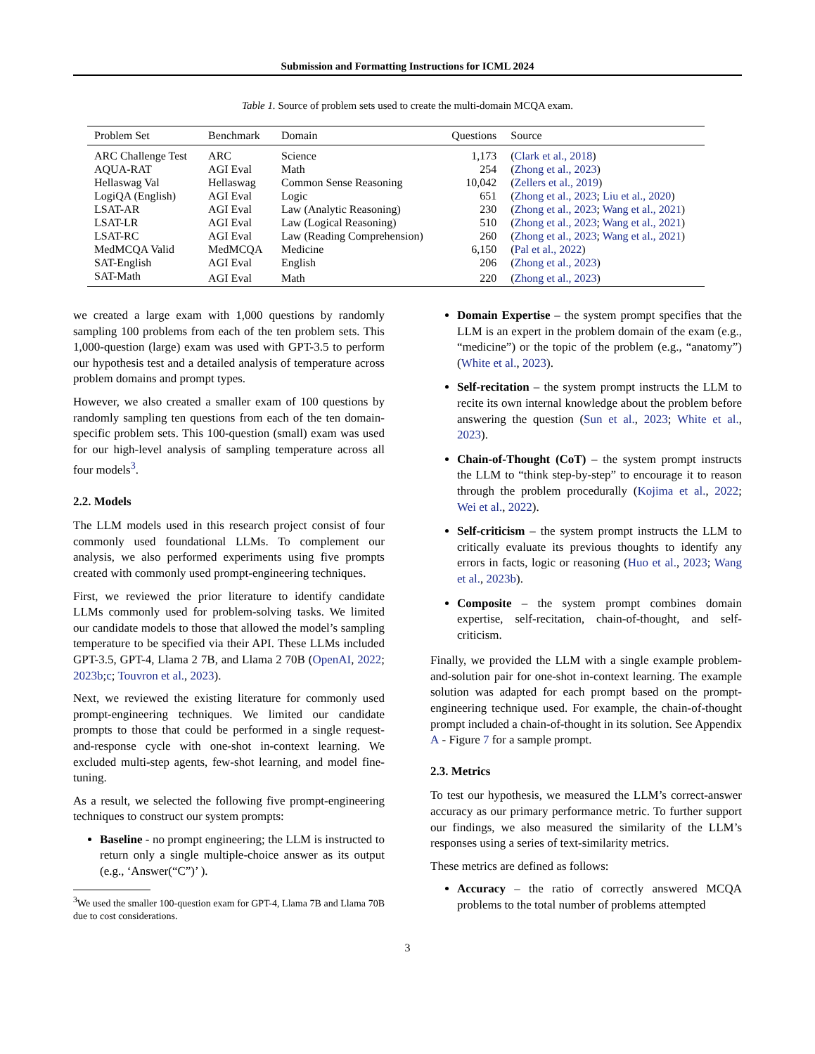Submission and Formatting Instructions for ICML 2024
Table 1. Source of problem sets used to create the multi-domain MCQA exam.
| Problem Set | Benchmark | Domain | Questions | Source |
| --- | --- | --- | --- | --- |
| ARC Challenge Test | ARC | Science | 1,173 | ( Clark et al., 2018 ) |
| AQUA-RAT | AGI Eval | Math | 254 | ( Zhong et al., 2023 ) |
| Hellaswag Val | Hellaswag | Common Sense Reasoning | 10,042 | ( Zellers et al., 2019 ) |
| LogiQA (English) | AGI Eval | Logic | 651 | ( Zhong et al., 2023 ; Liu et al., 2020 ) |
| LSAT-AR | AGI Eval | Law (Analytic Reasoning) | 230 | ( Zhong et al., 2023 ; Wang et al., 2021 ) |
| LSAT-LR | AGI Eval | Law (Logical Reasoning) | 510 | ( Zhong et al., 2023 ; Wang et al., 2021 ) |
| LSAT-RC | AGI Eval | Law (Reading Comprehension) | 260 | ( Zhong et al., 2023 ; Wang et al., 2021 ) |
| MedMCQA Valid | MedMCQA | Medicine | 6,150 | ( Pal et al., 2022 ) |
| SAT-English | AGI Eval | English | 206 | ( Zhong et al., 2023 ) |
| SAT-Math | AGI Eval | Math | 220 | ( Zhong et al., 2023 ) |
we created a large exam with 1,000 questions by randomly sampling 100 problems from each of the ten problem sets. This 1,000-question (large) exam was used with GPT-3.5 to perform our hypothesis test and a detailed analysis of temperature across problem domains and prompt types.
However, we also created a smaller exam of 100 questions by randomly sampling ten questions from each of the ten domain-specific problem sets. This 100-question (small) exam was used for our high-level analysis of sampling temperature across all four models<sup>3</sup>.
2.2. Models
The LLM models used in this research project consist of four commonly used foundational LLMs. To complement our analysis, we also performed experiments using five prompts created with commonly used prompt-engineering techniques.
First, we reviewed the prior literature to identify candidate LLMs commonly used for problem-solving tasks. We limited our candidate models to those that allowed the model’s sampling temperature to be specified via their API. These LLMs included GPT-3.5, GPT-4, Llama 2 7B, and Llama 2 70B (OpenAI, 2022; 2023b;c; Touvron et al., 2023).
Next, we reviewed the existing literature for commonly used prompt-engineering techniques. We limited our candidate prompts to those that could be performed in a single request-and-response cycle with one-shot in-context learning. We excluded multi-step agents, few-shot learning, and model fine-tuning.
As a result, we selected the following five prompt-engineering techniques to construct our system prompts:
Baseline - no prompt engineering; the LLM is instructed to return only a single multiple-choice answer as its output (e.g., ‘Answer(“C”)’ ).
<sup>3</sup> We used the smaller 100-question exam for GPT-4, Llama 7B and Llama 70B due to cost considerations.
Domain Expertise – the system prompt specifies that the LLM is an expert in the problem domain of the exam (e.g., “medicine”) or the topic of the problem (e.g., “anatomy”) (White et al., 2023).
Self-recitation – the system prompt instructs the LLM to recite its own internal knowledge about the problem before answering the question (Sun et al., 2023; White et al., 2023).
Chain-of-Thought (CoT) – the system prompt instructs the LLM to “think step-by-step” to encourage it to reason through the problem procedurally (Kojima et al., 2022; Wei et al., 2022).
Self-criticism – the system prompt instructs the LLM to critically evaluate its previous thoughts to identify any errors in facts, logic or reasoning (Huo et al., 2023; Wang et al., 2023b).
Composite – the system prompt combines domain expertise, self-recitation, chain-of-thought, and self-criticism.
Finally, we provided the LLM with a single example problem-and-solution pair for one-shot in-context learning. The example solution was adapted for each prompt based on the prompt-engineering technique used. For example, the chain-of-thought prompt included a chain-of-thought in its solution. See Appendix A - Figure 7 for a sample prompt.
2.3. Metrics
To test our hypothesis, we measured the LLM’s correct-answer accuracy as our primary performance metric. To further support our findings, we also measured the similarity of the LLM’s responses using a series of text-similarity metrics.
These metrics are defined as follows:
Accuracy – the ratio of correctly answered MCQA problems to the total number of problems attempted
3